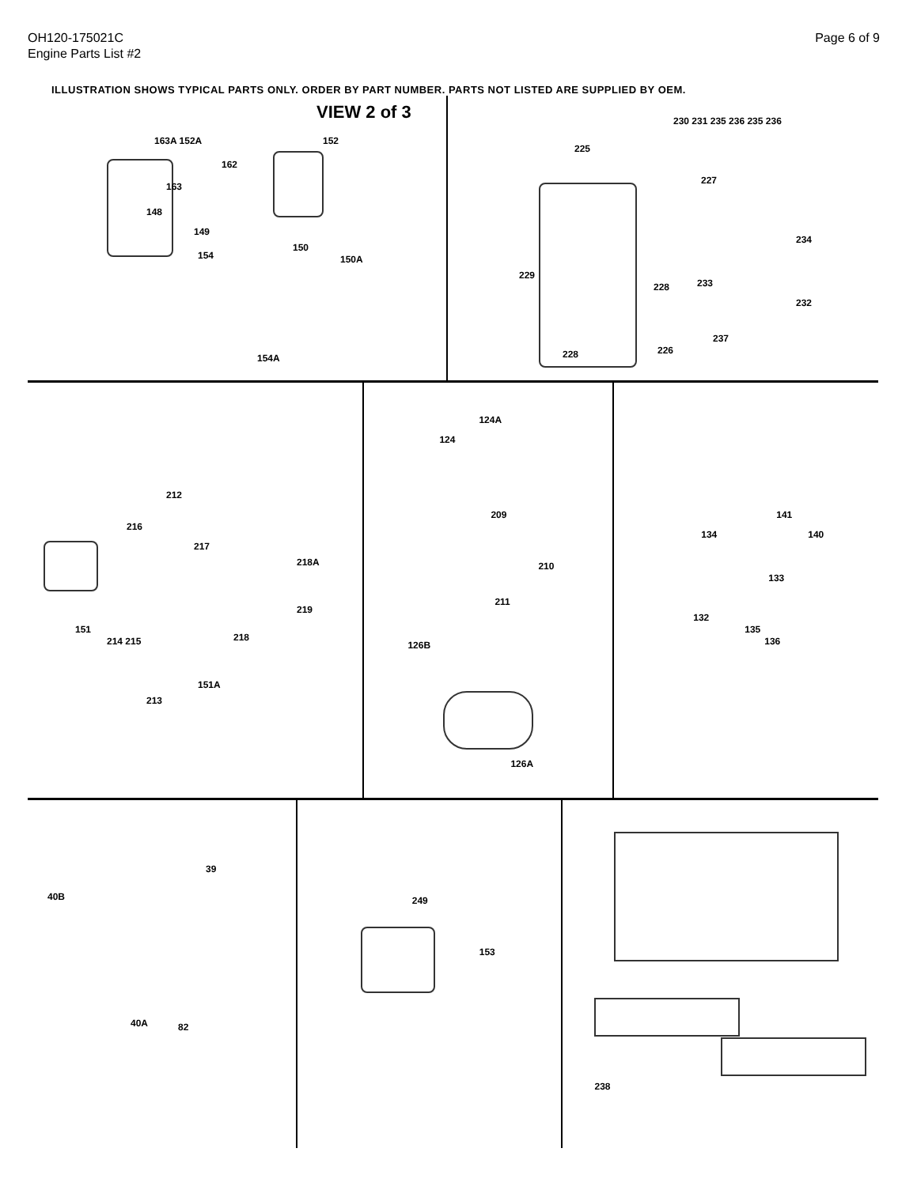OH120-175021C
Engine Parts List #2
Page 6 of 9
ILLUSTRATION SHOWS TYPICAL PARTS ONLY. ORDER BY PART NUMBER. PARTS NOT LISTED ARE SUPPLIED BY OEM.
VIEW 2 of 3
163A 152A 152
162
163
148
149
154
150
150A
154A
225
227
230 231 235 236 235 236
234
233
229
228
232
237
228 226
212
216
217
218A
219
151
214 215 218
151A
213
124A
124
209
210
211
126B
126A
141
134 140
133
132
135
136
39
40B
40A 82
249
153
238